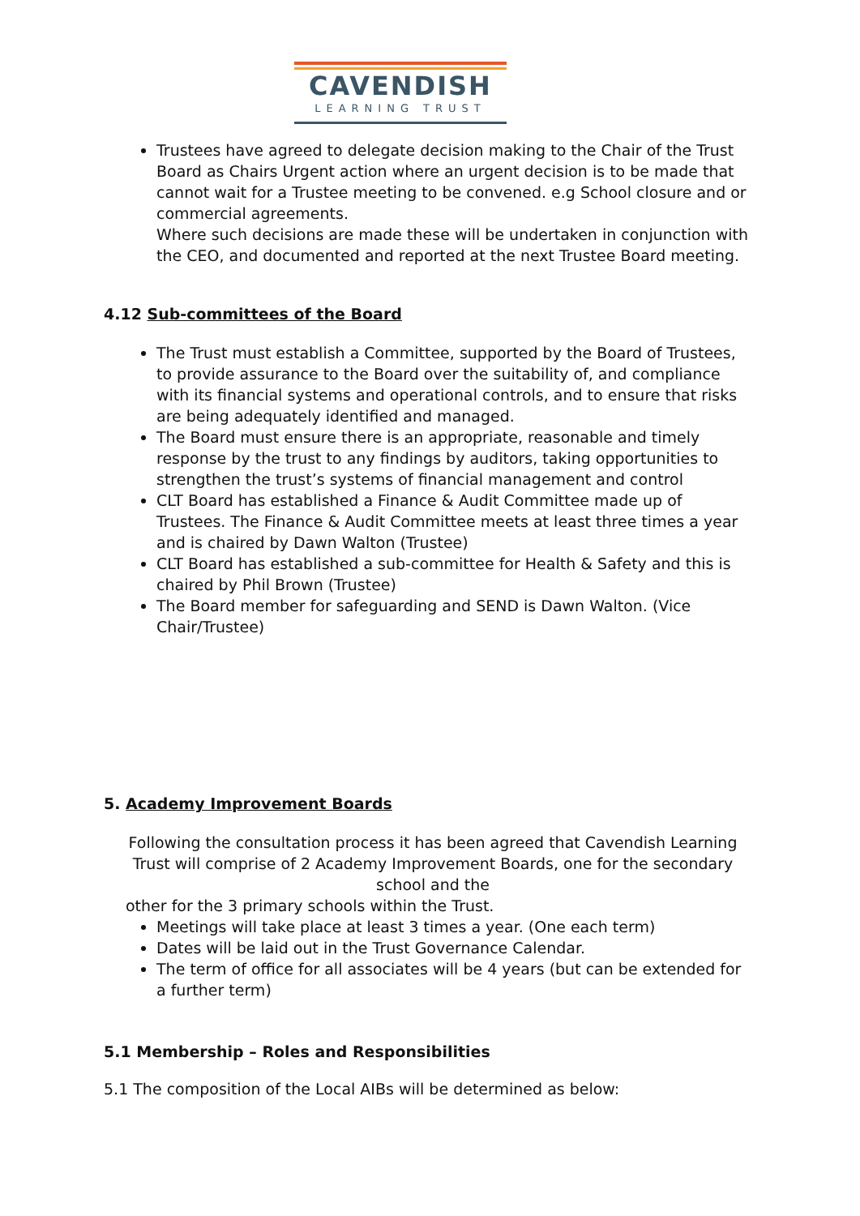CAVENDISH
LEARNING TRUST
Trustees have agreed to delegate decision making to the Chair of the Trust Board as Chairs Urgent action where an urgent decision is to be made that cannot wait for a Trustee meeting to be convened. e.g School closure and or commercial agreements.
Where such decisions are made these will be undertaken in conjunction with the CEO, and documented and reported at the next Trustee Board meeting.
4.12 Sub-committees of the Board
The Trust must establish a Committee, supported by the Board of Trustees, to provide assurance to the Board over the suitability of, and compliance with its financial systems and operational controls, and to ensure that risks are being adequately identified and managed.
The Board must ensure there is an appropriate, reasonable and timely response by the trust to any findings by auditors, taking opportunities to strengthen the trust’s systems of financial management and control
CLT Board has established a Finance & Audit Committee made up of Trustees. The Finance & Audit Committee meets at least three times a year and is chaired by Dawn Walton (Trustee)
CLT Board has established a sub-committee for Health & Safety and this is chaired by Phil Brown (Trustee)
The Board member for safeguarding and SEND is Dawn Walton. (Vice Chair/Trustee)
5. Academy Improvement Boards
Following the consultation process it has been agreed that Cavendish Learning Trust will comprise of 2 Academy Improvement Boards, one for the secondary school and the
other for the 3 primary schools within the Trust.
Meetings will take place at least 3 times a year. (One each term)
Dates will be laid out in the Trust Governance Calendar.
The term of office for all associates will be 4 years (but can be extended for a further term)
5.1 Membership – Roles and Responsibilities
5.1 The composition of the Local AIBs will be determined as below: